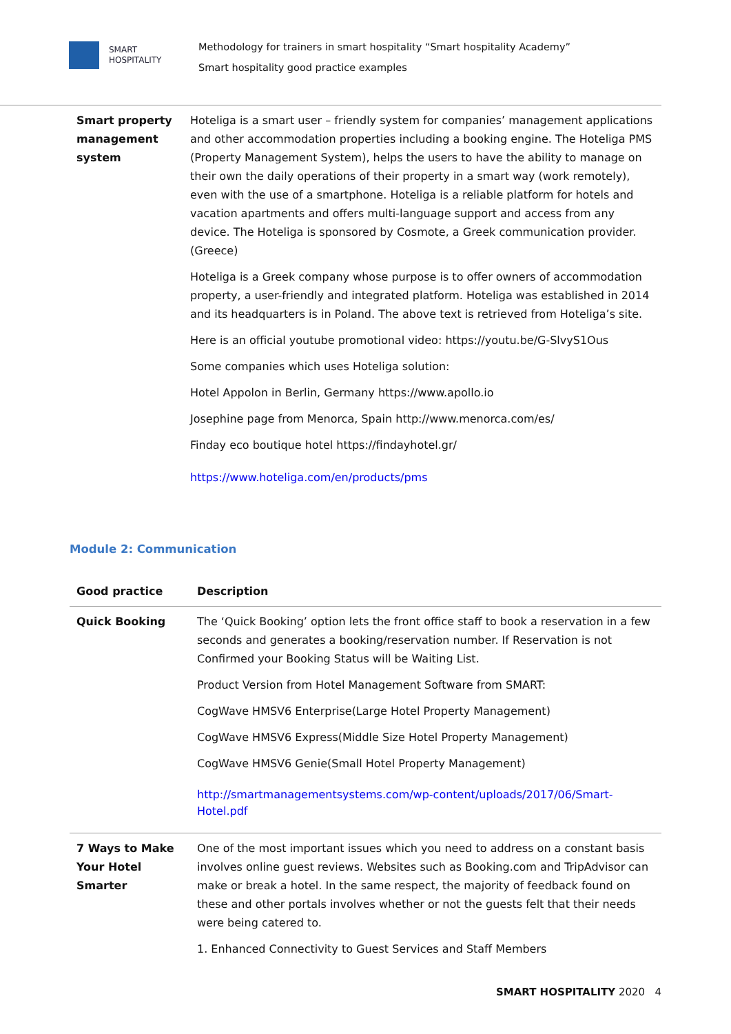SMART
HOSPITALITY
Methodology for trainers in smart hospitality “Smart hospitality Academy”
Smart hospitality good practice examples
| Smart property management system | Hoteliga is a smart user – friendly system for companies’ management applications and other accommodation properties including a booking engine. The Hoteliga PMS (Property Management System), helps the users to have the ability to manage on their own the daily operations of their property in a smart way (work remotely), even with the use of a smartphone. Hoteliga is a reliable platform for hotels and vacation apartments and offers multi-language support and access from any device. The Hoteliga is sponsored by Cosmote, a Greek communication provider. (Greece) Hoteliga is a Greek company whose purpose is to offer owners of accommodation property, a user-friendly and integrated platform. Hoteliga was established in 2014 and its headquarters is in Poland. The above text is retrieved from Hoteliga’s site. Here is an official youtube promotional video: https://youtu.be/G-SlvyS1Ous Some companies which uses Hoteliga solution: Hotel Appolon in Berlin, Germany https://www.apollo.io Josephine page from Menorca, Spain http://www.menorca.com/es/ Finday eco boutique hotel https://findayhotel.gr/ https://www.hoteliga.com/en/products/pms |
Module 2: Communication
| Good practice | Description |
| --- | --- |
| Quick Booking | The ‘Quick Booking’ option lets the front office staff to book a reservation in a few seconds and generates a booking/reservation number. If Reservation is not Confirmed your Booking Status will be Waiting List. Product Version from Hotel Management Software from SMART: CogWave HMSV6 Enterprise(Large Hotel Property Management) CogWave HMSV6 Express(Middle Size Hotel Property Management) CogWave HMSV6 Genie(Small Hotel Property Management) http://smartmanagementsystems.com/wp-content/uploads/2017/06/Smart-Hotel.pdf |
| 7 Ways to Make Your Hotel Smarter | One of the most important issues which you need to address on a constant basis involves online guest reviews. Websites such as Booking.com and TripAdvisor can make or break a hotel. In the same respect, the majority of feedback found on these and other portals involves whether or not the guests felt that their needs were being catered to. 1. Enhanced Connectivity to Guest Services and Staff Members |
SMART HOSPITALITY 2020 4